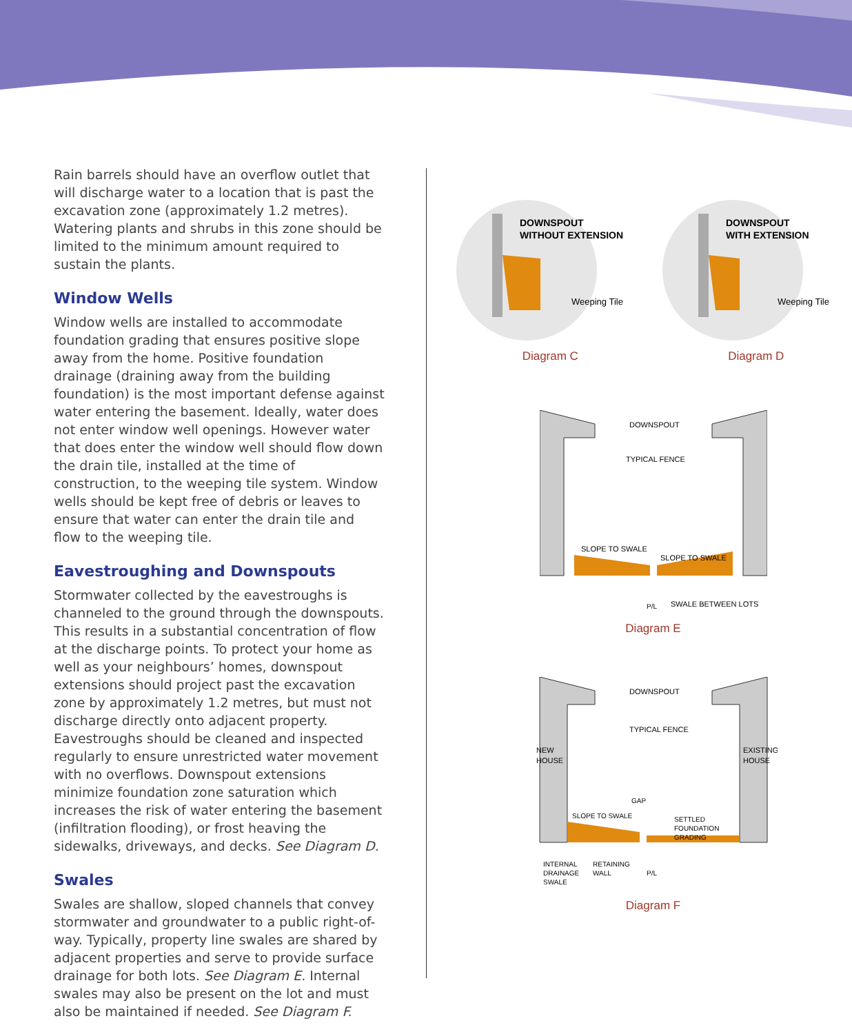Rain barrels should have an overflow outlet that will discharge water to a location that is past the excavation zone (approximately 1.2 metres). Watering plants and shrubs in this zone should be limited to the minimum amount required to sustain the plants.
Window Wells
Window wells are installed to accommodate foundation grading that ensures positive slope away from the home. Positive foundation drainage (draining away from the building foundation) is the most important defense against water entering the basement. Ideally, water does not enter window well openings. However water that does enter the window well should flow down the drain tile, installed at the time of construction, to the weeping tile system. Window wells should be kept free of debris or leaves to ensure that water can enter the drain tile and flow to the weeping tile.
Eavestroughing and Downspouts
Stormwater collected by the eavestroughs is channeled to the ground through the downspouts. This results in a substantial concentration of flow at the discharge points. To protect your home as well as your neighbours’ homes, downspout extensions should project past the excavation zone by approximately 1.2 metres, but must not discharge directly onto adjacent property. Eavestroughs should be cleaned and inspected regularly to ensure unrestricted water movement with no overflows. Downspout extensions minimize foundation zone saturation which increases the risk of water entering the basement (infiltration flooding), or frost heaving the sidewalks, driveways, and decks. See Diagram D.
Swales
Swales are shallow, sloped channels that convey stormwater and groundwater to a public right-of-way. Typically, property line swales are shared by adjacent properties and serve to provide surface drainage for both lots. See Diagram E. Internal swales may also be present on the lot and must also be maintained if needed. See Diagram F.
DOWNSPOUT
WITHOUT EXTENSION
Weeping Tile
Diagram C
DOWNSPOUT
WITH EXTENSION
Weeping Tile
Diagram D
DOWNSPOUT
TYPICAL FENCE
SLOPE TO SWALE
SLOPE TO SWALE
P/L
SWALE BETWEEN LOTS
Diagram E
DOWNSPOUT
TYPICAL FENCE
NEW
HOUSE
EXISTING
HOUSE
GAP
SLOPE TO SWALE
SETTLED
FOUNDATION
GRADING
INTERNAL
DRAINAGE
SWALE
RETAINING
WALL
P/L
Diagram F